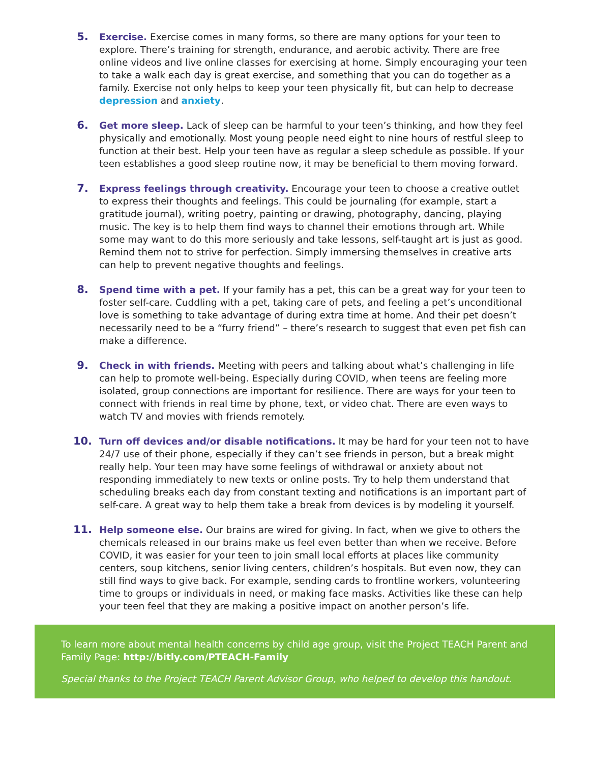5. Exercise. Exercise comes in many forms, so there are many options for your teen to explore. There’s training for strength, endurance, and aerobic activity. There are free online videos and live online classes for exercising at home. Simply encouraging your teen to take a walk each day is great exercise, and something that you can do together as a family. Exercise not only helps to keep your teen physically fit, but can help to decrease depression and anxiety.
6. Get more sleep. Lack of sleep can be harmful to your teen’s thinking, and how they feel physically and emotionally. Most young people need eight to nine hours of restful sleep to function at their best. Help your teen have as regular a sleep schedule as possible. If your teen establishes a good sleep routine now, it may be beneficial to them moving forward.
7. Express feelings through creativity. Encourage your teen to choose a creative outlet to express their thoughts and feelings. This could be journaling (for example, start a gratitude journal), writing poetry, painting or drawing, photography, dancing, playing music. The key is to help them find ways to channel their emotions through art. While some may want to do this more seriously and take lessons, self-taught art is just as good. Remind them not to strive for perfection. Simply immersing themselves in creative arts can help to prevent negative thoughts and feelings.
8. Spend time with a pet. If your family has a pet, this can be a great way for your teen to foster self-care. Cuddling with a pet, taking care of pets, and feeling a pet’s unconditional love is something to take advantage of during extra time at home. And their pet doesn’t necessarily need to be a “furry friend” – there’s research to suggest that even pet fish can make a difference.
9. Check in with friends. Meeting with peers and talking about what’s challenging in life can help to promote well-being. Especially during COVID, when teens are feeling more isolated, group connections are important for resilience. There are ways for your teen to connect with friends in real time by phone, text, or video chat. There are even ways to watch TV and movies with friends remotely.
10. Turn off devices and/or disable notifications. It may be hard for your teen not to have 24/7 use of their phone, especially if they can’t see friends in person, but a break might really help. Your teen may have some feelings of withdrawal or anxiety about not responding immediately to new texts or online posts. Try to help them understand that scheduling breaks each day from constant texting and notifications is an important part of self-care. A great way to help them take a break from devices is by modeling it yourself.
11. Help someone else. Our brains are wired for giving. In fact, when we give to others the chemicals released in our brains make us feel even better than when we receive. Before COVID, it was easier for your teen to join small local efforts at places like community centers, soup kitchens, senior living centers, children’s hospitals. But even now, they can still find ways to give back. For example, sending cards to frontline workers, volunteering time to groups or individuals in need, or making face masks. Activities like these can help your teen feel that they are making a positive impact on another person’s life.
To learn more about mental health concerns by child age group, visit the Project TEACH Parent and Family Page: http://bitly.com/PTEACH-Family
Special thanks to the Project TEACH Parent Advisor Group, who helped to develop this handout.